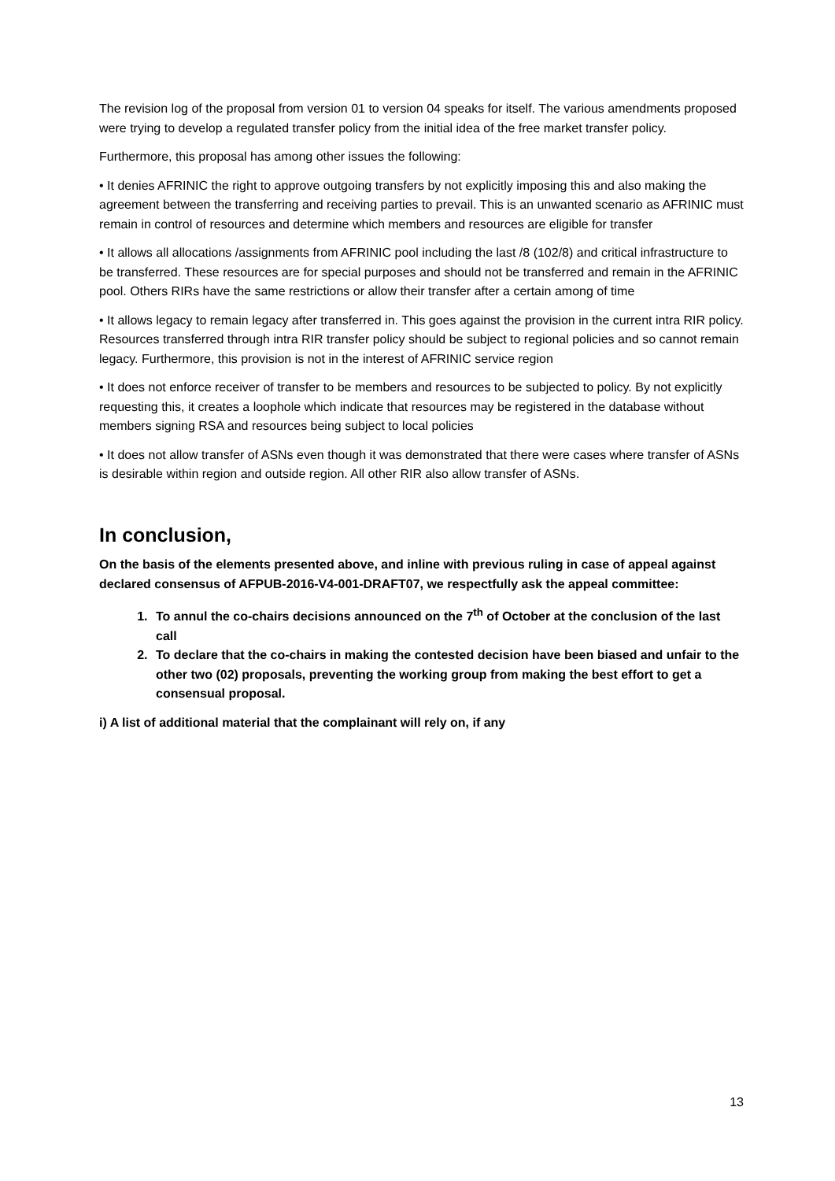The revision log of the proposal from version 01 to version 04 speaks for itself. The various amendments proposed were trying to develop a regulated transfer policy from the initial idea of the free market transfer policy.
Furthermore, this proposal has among other issues the following:
• It denies AFRINIC the right to approve outgoing transfers by not explicitly imposing this and also making the agreement between the transferring and receiving parties to prevail. This is an unwanted scenario as AFRINIC must remain in control of resources and determine which members and resources are eligible for transfer
• It allows all allocations /assignments from AFRINIC pool including the last /8 (102/8) and critical infrastructure to be transferred. These resources are for special purposes and should not be transferred and remain in the AFRINIC pool. Others RIRs have the same restrictions or allow their transfer after a certain among of time
• It allows legacy to remain legacy after transferred in. This goes against the provision in the current intra RIR policy. Resources transferred through intra RIR transfer policy should be subject to regional policies and so cannot remain legacy. Furthermore, this provision is not in the interest of AFRINIC service region
• It does not enforce receiver of transfer to be members and resources to be subjected to policy. By not explicitly requesting this, it creates a loophole which indicate that resources may be registered in the database without members signing RSA and resources being subject to local policies
• It does not allow transfer of ASNs even though it was demonstrated that there were cases where transfer of ASNs is desirable within region and outside region. All other RIR also allow transfer of ASNs.
In conclusion,
On the basis of the elements presented above, and inline with previous ruling in case of appeal against declared consensus of AFPUB-2016-V4-001-DRAFT07, we respectfully ask the appeal committee:
1. To annul the co-chairs decisions announced on the 7<sup>th</sup> of October at the conclusion of the last call
2. To declare that the co-chairs in making the contested decision have been biased and unfair to the other two (02) proposals, preventing the working group from making the best effort to get a consensual proposal.
i) A list of additional material that the complainant will rely on, if any
13